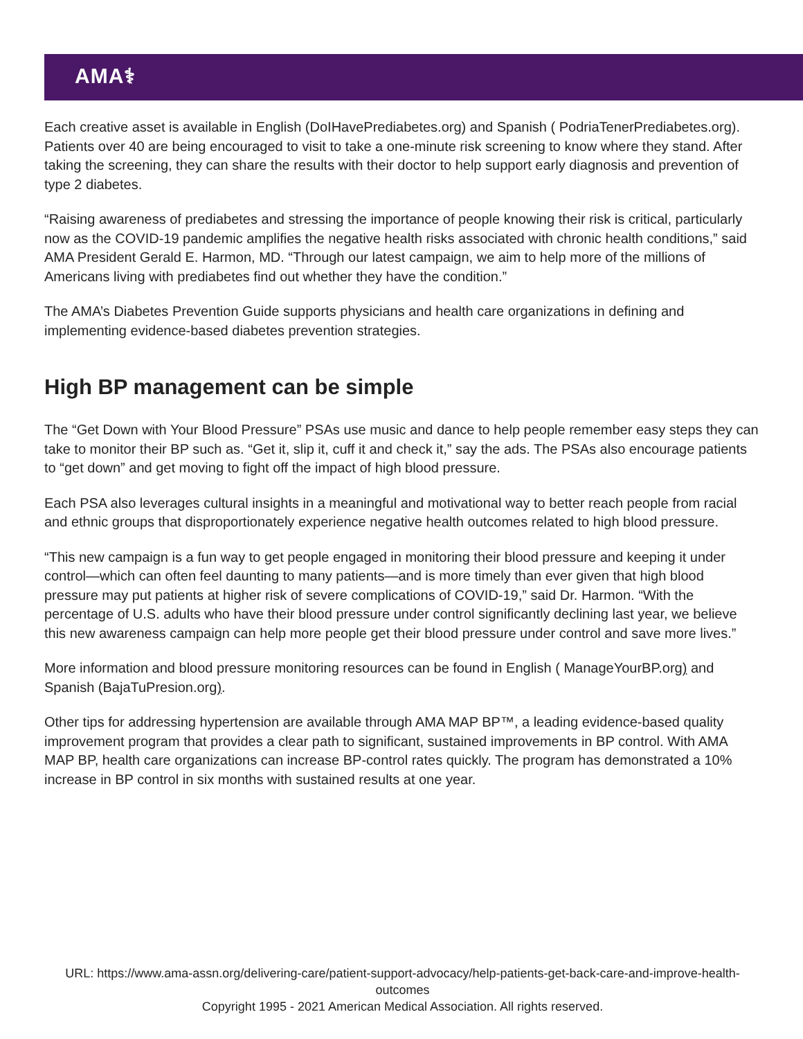AMA⚕
Each creative asset is available in English (DoIHavePrediabetes.org) and Spanish ( PodriaTenerPrediabetes.org). Patients over 40 are being encouraged to visit to take a one-minute risk screening to know where they stand. After taking the screening, they can share the results with their doctor to help support early diagnosis and prevention of type 2 diabetes.
“Raising awareness of prediabetes and stressing the importance of people knowing their risk is critical, particularly now as the COVID-19 pandemic amplifies the negative health risks associated with chronic health conditions,” said AMA President Gerald E. Harmon, MD. “Through our latest campaign, we aim to help more of the millions of Americans living with prediabetes find out whether they have the condition.”
The AMA’s Diabetes Prevention Guide supports physicians and health care organizations in defining and implementing evidence-based diabetes prevention strategies.
High BP management can be simple
The “Get Down with Your Blood Pressure” PSAs use music and dance to help people remember easy steps they can take to monitor their BP such as. “Get it, slip it, cuff it and check it,” say the ads. The PSAs also encourage patients to “get down” and get moving to fight off the impact of high blood pressure.
Each PSA also leverages cultural insights in a meaningful and motivational way to better reach people from racial and ethnic groups that disproportionately experience negative health outcomes related to high blood pressure.
“This new campaign is a fun way to get people engaged in monitoring their blood pressure and keeping it under control—which can often feel daunting to many patients—and is more timely than ever given that high blood pressure may put patients at higher risk of severe complications of COVID-19,” said Dr. Harmon. “With the percentage of U.S. adults who have their blood pressure under control significantly declining last year, we believe this new awareness campaign can help more people get their blood pressure under control and save more lives.”
More information and blood pressure monitoring resources can be found in English ( ManageYourBP.org) and Spanish (BajaTuPresion.org).
Other tips for addressing hypertension are available through AMA MAP BP™, a leading evidence-based quality improvement program that provides a clear path to significant, sustained improvements in BP control. With AMA MAP BP, health care organizations can increase BP-control rates quickly. The program has demonstrated a 10% increase in BP control in six months with sustained results at one year.
URL: https://www.ama-assn.org/delivering-care/patient-support-advocacy/help-patients-get-back-care-and-improve-health-outcomes
Copyright 1995 - 2021 American Medical Association. All rights reserved.